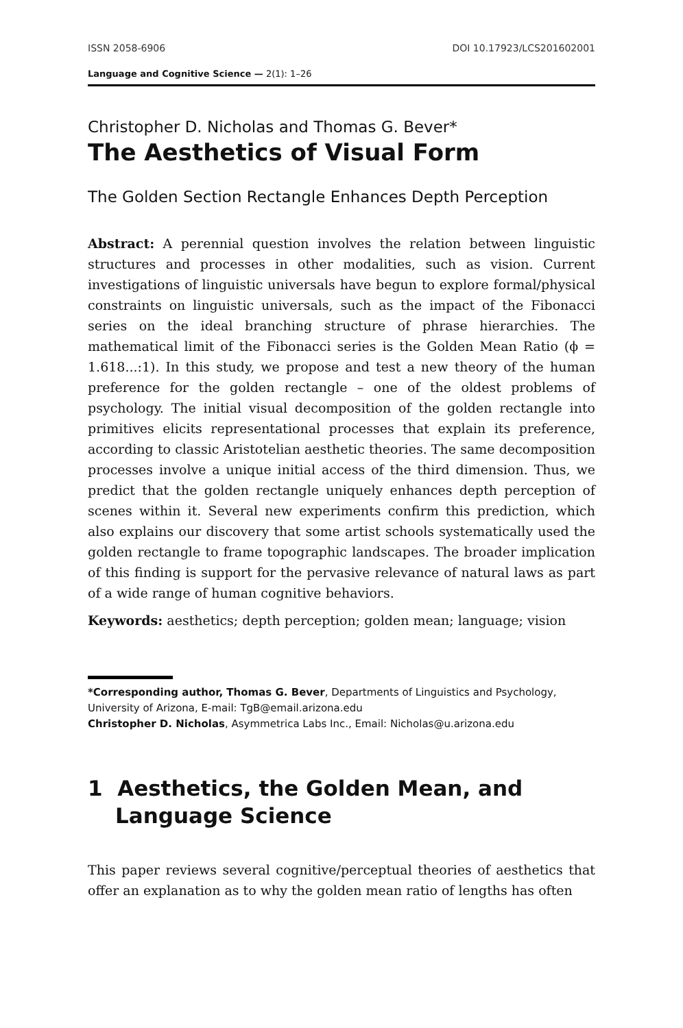ISSN 2058-6906 DOI 10.17923/LCS201602001
Language and Cognitive Science — 2(1): 1–26
Christopher D. Nicholas and Thomas G. Bever*
The Aesthetics of Visual Form
The Golden Section Rectangle Enhances Depth Perception
Abstract: A perennial question involves the relation between linguistic structures and processes in other modalities, such as vision. Current investigations of linguistic universals have begun to explore formal/physical constraints on linguistic universals, such as the impact of the Fibonacci series on the ideal branching structure of phrase hierarchies. The mathematical limit of the Fibonacci series is the Golden Mean Ratio (ϕ = 1.618...:1). In this study, we propose and test a new theory of the human preference for the golden rectangle – one of the oldest problems of psychology. The initial visual decomposition of the golden rectangle into primitives elicits representational processes that explain its preference, according to classic Aristotelian aesthetic theories. The same decomposition processes involve a unique initial access of the third dimension. Thus, we predict that the golden rectangle uniquely enhances depth perception of scenes within it. Several new experiments confirm this prediction, which also explains our discovery that some artist schools systematically used the golden rectangle to frame topographic landscapes. The broader implication of this finding is support for the pervasive relevance of natural laws as part of a wide range of human cognitive behaviors.
Keywords: aesthetics; depth perception; golden mean; language; vision
*Corresponding author, Thomas G. Bever, Departments of Linguistics and Psychology, University of Arizona, E-mail: TgB@email.arizona.edu
Christopher D. Nicholas, Asymmetrica Labs Inc., Email: Nicholas@u.arizona.edu
1 Aesthetics, the Golden Mean, and Language Science
This paper reviews several cognitive/perceptual theories of aesthetics that offer an explanation as to why the golden mean ratio of lengths has often